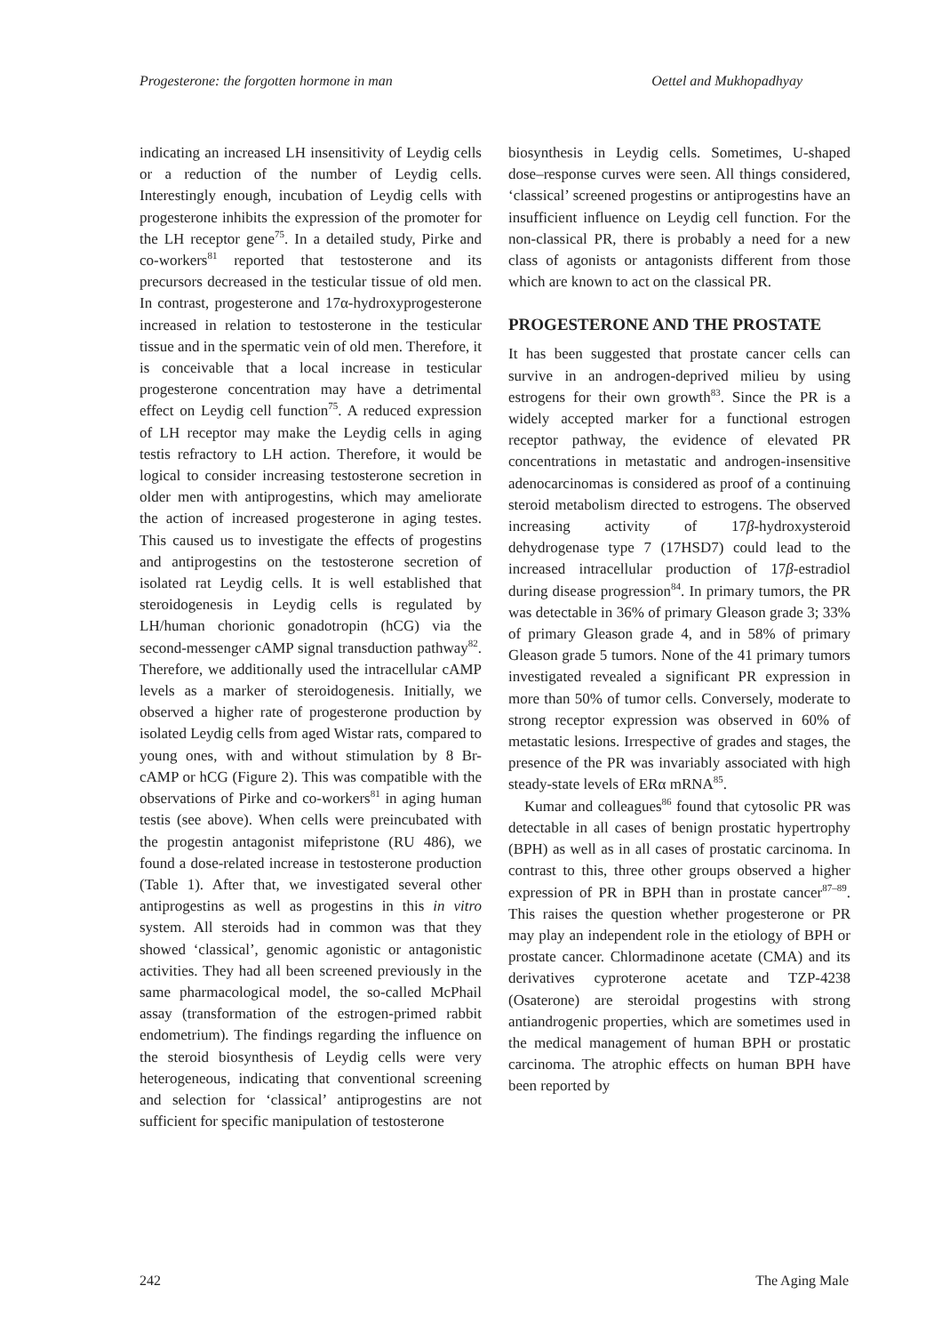Progesterone: the forgotten hormone in man Oettel and Mukhopadhyay
indicating an increased LH insensitivity of Leydig cells or a reduction of the number of Leydig cells. Interestingly enough, incubation of Leydig cells with progesterone inhibits the expression of the promoter for the LH receptor gene<sup>75</sup>. In a detailed study, Pirke and co-workers<sup>81</sup> reported that testosterone and its precursors decreased in the testicular tissue of old men. In contrast, progesterone and 17α-hydroxyprogesterone increased in relation to testosterone in the testicular tissue and in the spermatic vein of old men. Therefore, it is conceivable that a local increase in testicular progesterone concentration may have a detrimental effect on Leydig cell function<sup>75</sup>. A reduced expression of LH receptor may make the Leydig cells in aging testis refractory to LH action. Therefore, it would be logical to consider increasing testosterone secretion in older men with antiprogestins, which may ameliorate the action of increased progesterone in aging testes. This caused us to investigate the effects of progestins and antiprogestins on the testosterone secretion of isolated rat Leydig cells. It is well established that steroidogenesis in Leydig cells is regulated by LH/human chorionic gonadotropin (hCG) via the second-messenger cAMP signal transduction pathway<sup>82</sup>. Therefore, we additionally used the intracellular cAMP levels as a marker of steroidogenesis. Initially, we observed a higher rate of progesterone production by isolated Leydig cells from aged Wistar rats, compared to young ones, with and without stimulation by 8 Br-cAMP or hCG (Figure 2). This was compatible with the observations of Pirke and co-workers<sup>81</sup> in aging human testis (see above). When cells were preincubated with the progestin antagonist mifepristone (RU 486), we found a dose-related increase in testosterone production (Table 1). After that, we investigated several other antiprogestins as well as progestins in this in vitro system. All steroids had in common was that they showed ‘classical’, genomic agonistic or antagonistic activities. They had all been screened previously in the same pharmacological model, the so-called McPhail assay (transformation of the estrogen-primed rabbit endometrium). The findings regarding the influence on the steroid biosynthesis of Leydig cells were very heterogeneous, indicating that conventional screening and selection for ‘classical’ antiprogestins are not sufficient for specific manipulation of testosterone
biosynthesis in Leydig cells. Sometimes, U-shaped dose–response curves were seen. All things considered, ‘classical’ screened progestins or antiprogestins have an insufficient influence on Leydig cell function. For the non-classical PR, there is probably a need for a new class of agonists or antagonists different from those which are known to act on the classical PR.
PROGESTERONE AND THE PROSTATE
It has been suggested that prostate cancer cells can survive in an androgen-deprived milieu by using estrogens for their own growth<sup>83</sup>. Since the PR is a widely accepted marker for a functional estrogen receptor pathway, the evidence of elevated PR concentrations in metastatic and androgen-insensitive adenocarcinomas is considered as proof of a continuing steroid metabolism directed to estrogens. The observed increasing activity of 17β-hydroxysteroid dehydrogenase type 7 (17HSD7) could lead to the increased intracellular production of 17β-estradiol during disease progression<sup>84</sup>. In primary tumors, the PR was detectable in 36% of primary Gleason grade 3; 33% of primary Gleason grade 4, and in 58% of primary Gleason grade 5 tumors. None of the 41 primary tumors investigated revealed a significant PR expression in more than 50% of tumor cells. Conversely, moderate to strong receptor expression was observed in 60% of metastatic lesions. Irrespective of grades and stages, the presence of the PR was invariably associated with high steady-state levels of ERα mRNA<sup>85</sup>.
Kumar and colleagues<sup>86</sup> found that cytosolic PR was detectable in all cases of benign prostatic hypertrophy (BPH) as well as in all cases of prostatic carcinoma. In contrast to this, three other groups observed a higher expression of PR in BPH than in prostate cancer<sup>87–89</sup>. This raises the question whether progesterone or PR may play an independent role in the etiology of BPH or prostate cancer. Chlormadinone acetate (CMA) and its derivatives cyproterone acetate and TZP-4238 (Osaterone) are steroidal progestins with strong antiandrogenic properties, which are sometimes used in the medical management of human BPH or prostatic carcinoma. The atrophic effects on human BPH have been reported by
242 The Aging Male